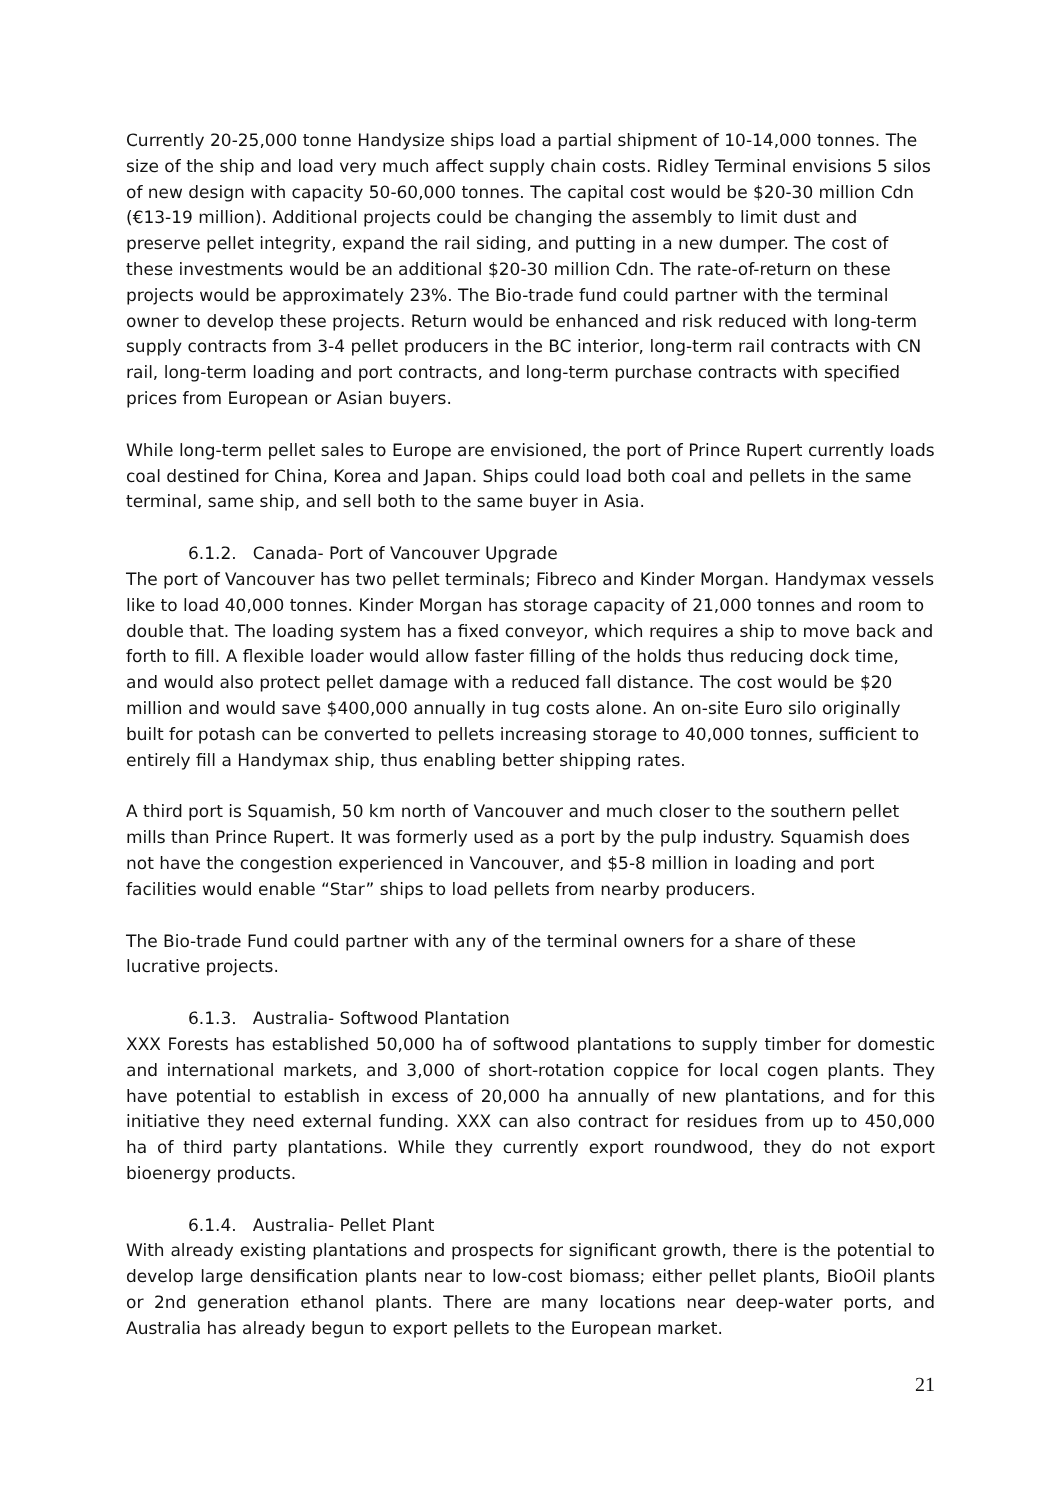Currently 20-25,000 tonne Handysize ships load a partial shipment of 10-14,000 tonnes. The size of the ship and load very much affect supply chain costs. Ridley Terminal envisions 5 silos of new design with capacity 50-60,000 tonnes. The capital cost would be $20-30 million Cdn (€13-19 million). Additional projects could be changing the assembly to limit dust and preserve pellet integrity, expand the rail siding, and putting in a new dumper. The cost of these investments would be an additional $20-30 million Cdn. The rate-of-return on these projects would be approximately 23%. The Bio-trade fund could partner with the terminal owner to develop these projects. Return would be enhanced and risk reduced with long-term supply contracts from 3-4 pellet producers in the BC interior, long-term rail contracts with CN rail, long-term loading and port contracts, and long-term purchase contracts with specified prices from European or Asian buyers.
While long-term pellet sales to Europe are envisioned, the port of Prince Rupert currently loads coal destined for China, Korea and Japan. Ships could load both coal and pellets in the same terminal, same ship, and sell both to the same buyer in Asia.
6.1.2. Canada- Port of Vancouver Upgrade
The port of Vancouver has two pellet terminals; Fibreco and Kinder Morgan. Handymax vessels like to load 40,000 tonnes. Kinder Morgan has storage capacity of 21,000 tonnes and room to double that. The loading system has a fixed conveyor, which requires a ship to move back and forth to fill. A flexible loader would allow faster filling of the holds thus reducing dock time, and would also protect pellet damage with a reduced fall distance. The cost would be $20 million and would save $400,000 annually in tug costs alone. An on-site Euro silo originally built for potash can be converted to pellets increasing storage to 40,000 tonnes, sufficient to entirely fill a Handymax ship, thus enabling better shipping rates.
A third port is Squamish, 50 km north of Vancouver and much closer to the southern pellet mills than Prince Rupert. It was formerly used as a port by the pulp industry. Squamish does not have the congestion experienced in Vancouver, and $5-8 million in loading and port facilities would enable “Star” ships to load pellets from nearby producers.
The Bio-trade Fund could partner with any of the terminal owners for a share of these lucrative projects.
6.1.3. Australia- Softwood Plantation
XXX Forests has established 50,000 ha of softwood plantations to supply timber for domestic and international markets, and 3,000 of short-rotation coppice for local cogen plants. They have potential to establish in excess of 20,000 ha annually of new plantations, and for this initiative they need external funding. XXX can also contract for residues from up to 450,000 ha of third party plantations. While they currently export roundwood, they do not export bioenergy products.
6.1.4. Australia- Pellet Plant
With already existing plantations and prospects for significant growth, there is the potential to develop large densification plants near to low-cost biomass; either pellet plants, BioOil plants or 2nd generation ethanol plants. There are many locations near deep-water ports, and Australia has already begun to export pellets to the European market.
21